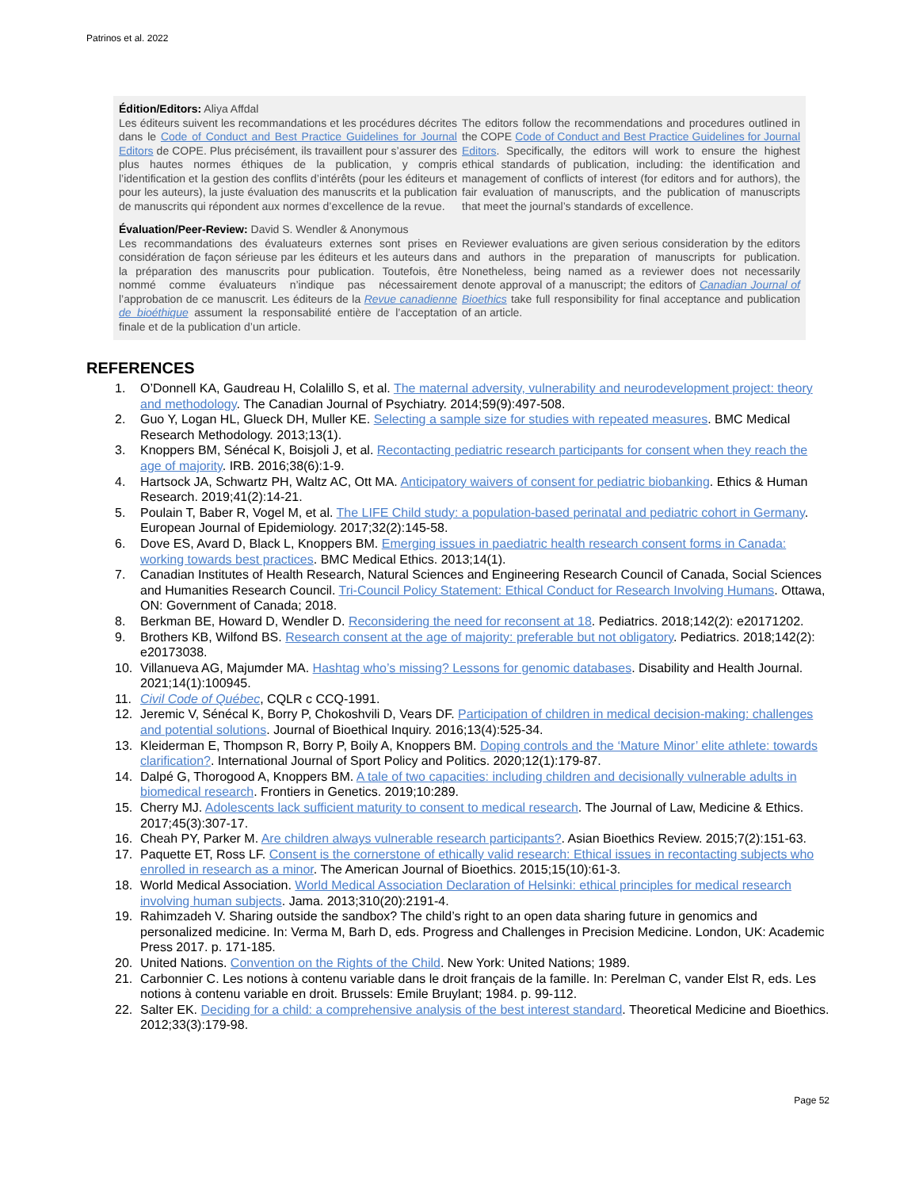Patrinos et al. 2022
Édition/Editors: Aliya Affdal
Les éditeurs suivent les recommandations et les procédures décrites dans le Code of Conduct and Best Practice Guidelines for Journal Editors de COPE. Plus précisément, ils travaillent pour s’assurer des plus hautes normes éthiques de la publication, y compris l’identification et la gestion des conflits d’intérêts (pour les éditeurs et pour les auteurs), la juste évaluation des manuscrits et la publication de manuscrits qui répondent aux normes d’excellence de la revue.
The editors follow the recommendations and procedures outlined in the COPE Code of Conduct and Best Practice Guidelines for Journal Editors. Specifically, the editors will work to ensure the highest ethical standards of publication, including: the identification and management of conflicts of interest (for editors and for authors), the fair evaluation of manuscripts, and the publication of manuscripts that meet the journal’s standards of excellence.
Évaluation/Peer-Review: David S. Wendler & Anonymous
Les recommandations des évaluateurs externes sont prises en considération de façon sérieuse par les éditeurs et les auteurs dans la préparation des manuscrits pour publication. Toutefois, être nommé comme évaluateurs n’indique pas nécessairement l’approbation de ce manuscrit. Les éditeurs de la Revue canadienne de bioéthique assument la responsabilité entière de l’acceptation finale et de la publication d’un article.
Reviewer evaluations are given serious consideration by the editors and authors in the preparation of manuscripts for publication. Nonetheless, being named as a reviewer does not necessarily denote approval of a manuscript; the editors of Canadian Journal of Bioethics take full responsibility for final acceptance and publication of an article.
REFERENCES
1. O’Donnell KA, Gaudreau H, Colalillo S, et al. The maternal adversity, vulnerability and neurodevelopment project: theory and methodology. The Canadian Journal of Psychiatry. 2014;59(9):497-508.
2. Guo Y, Logan HL, Glueck DH, Muller KE. Selecting a sample size for studies with repeated measures. BMC Medical Research Methodology. 2013;13(1).
3. Knoppers BM, Sénécal K, Boisjoli J, et al. Recontacting pediatric research participants for consent when they reach the age of majority. IRB. 2016;38(6):1-9.
4. Hartsock JA, Schwartz PH, Waltz AC, Ott MA. Anticipatory waivers of consent for pediatric biobanking. Ethics & Human Research. 2019;41(2):14-21.
5. Poulain T, Baber R, Vogel M, et al. The LIFE Child study: a population-based perinatal and pediatric cohort in Germany. European Journal of Epidemiology. 2017;32(2):145-58.
6. Dove ES, Avard D, Black L, Knoppers BM. Emerging issues in paediatric health research consent forms in Canada: working towards best practices. BMC Medical Ethics. 2013;14(1).
7. Canadian Institutes of Health Research, Natural Sciences and Engineering Research Council of Canada, Social Sciences and Humanities Research Council. Tri-Council Policy Statement: Ethical Conduct for Research Involving Humans. Ottawa, ON: Government of Canada; 2018.
8. Berkman BE, Howard D, Wendler D. Reconsidering the need for reconsent at 18. Pediatrics. 2018;142(2): e20171202.
9. Brothers KB, Wilfond BS. Research consent at the age of majority: preferable but not obligatory. Pediatrics. 2018;142(2): e20173038.
10. Villanueva AG, Majumder MA. Hashtag who’s missing? Lessons for genomic databases. Disability and Health Journal. 2021;14(1):100945.
11. Civil Code of Québec, CQLR c CCQ-1991.
12. Jeremic V, Sénécal K, Borry P, Chokoshvili D, Vears DF. Participation of children in medical decision-making: challenges and potential solutions. Journal of Bioethical Inquiry. 2016;13(4):525-34.
13. Kleiderman E, Thompson R, Borry P, Boily A, Knoppers BM. Doping controls and the ‘Mature Minor’ elite athlete: towards clarification?. International Journal of Sport Policy and Politics. 2020;12(1):179-87.
14. Dalpé G, Thorogood A, Knoppers BM. A tale of two capacities: including children and decisionally vulnerable adults in biomedical research. Frontiers in Genetics. 2019;10:289.
15. Cherry MJ. Adolescents lack sufficient maturity to consent to medical research. The Journal of Law, Medicine & Ethics. 2017;45(3):307-17.
16. Cheah PY, Parker M. Are children always vulnerable research participants?. Asian Bioethics Review. 2015;7(2):151-63.
17. Paquette ET, Ross LF. Consent is the cornerstone of ethically valid research: Ethical issues in recontacting subjects who enrolled in research as a minor. The American Journal of Bioethics. 2015;15(10):61-3.
18. World Medical Association. World Medical Association Declaration of Helsinki: ethical principles for medical research involving human subjects. Jama. 2013;310(20):2191-4.
19. Rahimzadeh V. Sharing outside the sandbox? The child’s right to an open data sharing future in genomics and personalized medicine. In: Verma M, Barh D, eds. Progress and Challenges in Precision Medicine. London, UK: Academic Press 2017. p. 171-185.
20. United Nations. Convention on the Rights of the Child. New York: United Nations; 1989.
21. Carbonnier C. Les notions à contenu variable dans le droit français de la famille. In: Perelman C, vander Elst R, eds. Les notions à contenu variable en droit. Brussels: Emile Bruylant; 1984. p. 99-112.
22. Salter EK. Deciding for a child: a comprehensive analysis of the best interest standard. Theoretical Medicine and Bioethics. 2012;33(3):179-98.
Page 52